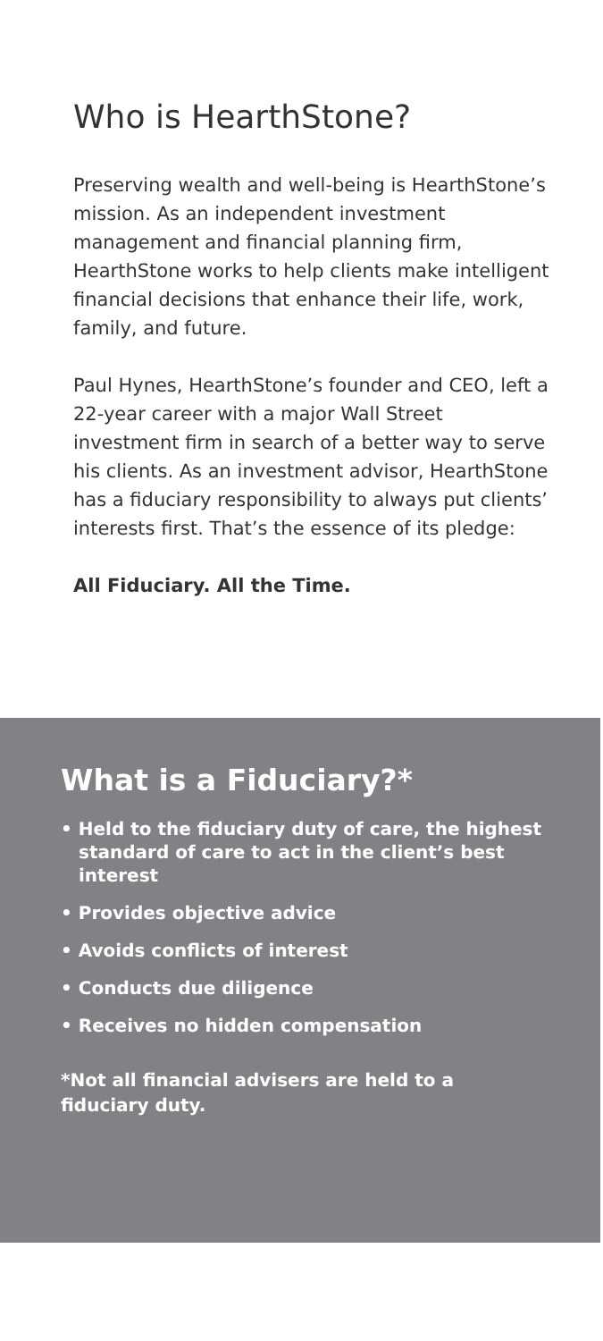Who is HearthStone?
Preserving wealth and well-being is HearthStone’s mission. As an independent investment management and financial planning firm, HearthStone works to help clients make intelligent financial decisions that enhance their life, work, family, and future.
Paul Hynes, HearthStone’s founder and CEO, left a 22-year career with a major Wall Street investment firm in search of a better way to serve his clients. As an investment advisor, HearthStone has a fiduciary responsibility to always put clients’ interests first. That’s the essence of its pledge:
All Fiduciary. All the Time.
What is a Fiduciary?*
• Held to the fiduciary duty of care, the highest standard of care to act in the client’s best interest
• Provides objective advice
• Avoids conflicts of interest
• Conducts due diligence
• Receives no hidden compensation
*Not all financial advisers are held to a fiduciary duty.